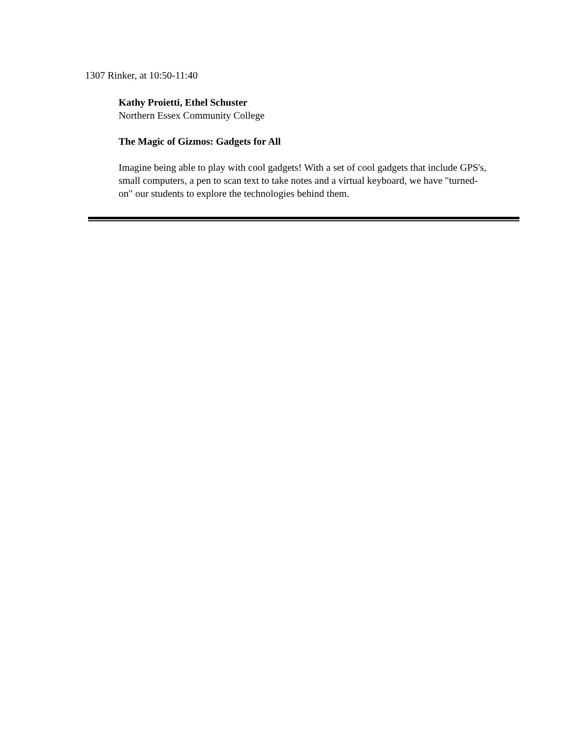1307 Rinker, at 10:50-11:40
Kathy Proietti, Ethel Schuster
Northern Essex Community College
The Magic of Gizmos: Gadgets for All
Imagine being able to play with cool gadgets! With a set of cool gadgets that include GPS's, small computers, a pen to scan text to take notes and a virtual keyboard, we have "turned-on" our students to explore the technologies behind them.